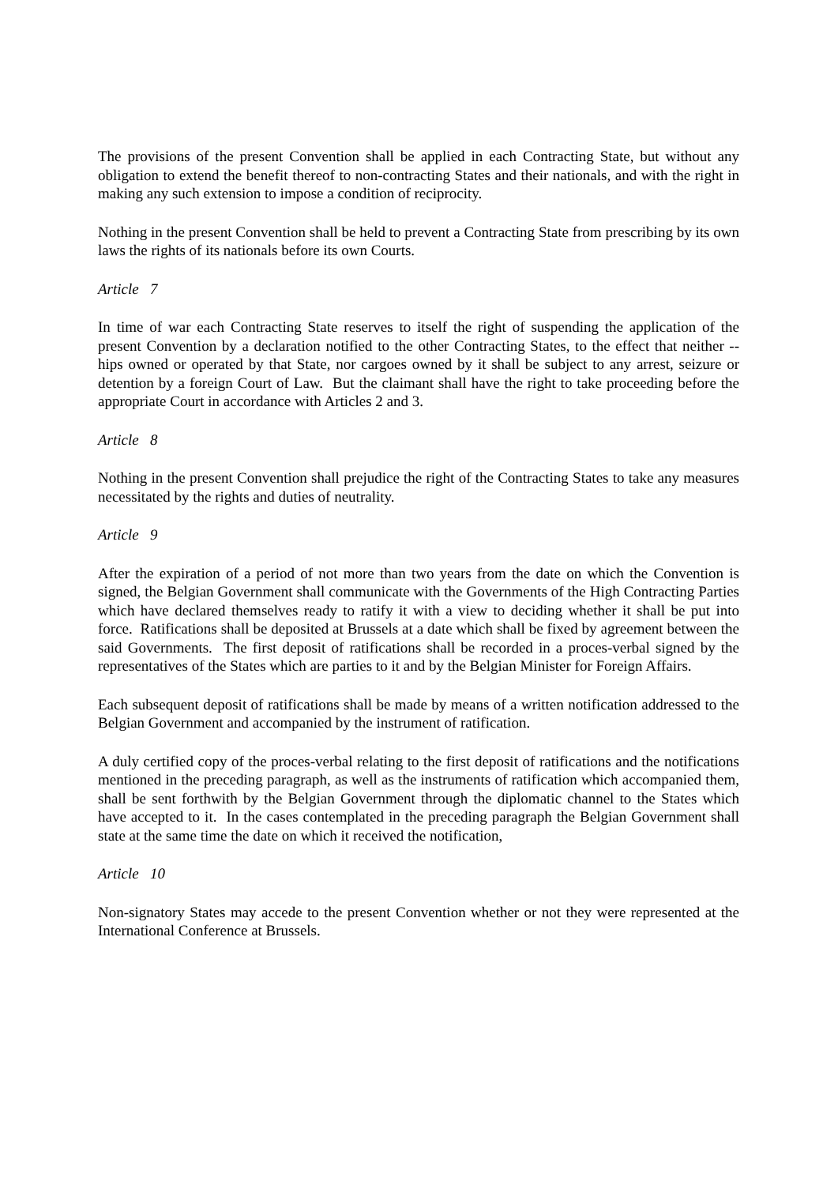The provisions of the present Convention shall be applied in each Contracting State, but without any obligation to extend the benefit thereof to non-contracting States and their nationals, and with the right in making any such extension to impose a condition of reciprocity.
Nothing in the present Convention shall be held to prevent a Contracting State from prescribing by its own laws the rights of its nationals before its own Courts.
Article 7
In time of war each Contracting State reserves to itself the right of suspending the application of the present Convention by a declaration notified to the other Contracting States, to the effect that neither --hips owned or operated by that State, nor cargoes owned by it shall be subject to any arrest, seizure or detention by a foreign Court of Law. But the claimant shall have the right to take proceeding before the appropriate Court in accordance with Articles 2 and 3.
Article 8
Nothing in the present Convention shall prejudice the right of the Contracting States to take any measures necessitated by the rights and duties of neutrality.
Article 9
After the expiration of a period of not more than two years from the date on which the Convention is signed, the Belgian Government shall communicate with the Governments of the High Contracting Parties which have declared themselves ready to ratify it with a view to deciding whether it shall be put into force. Ratifications shall be deposited at Brussels at a date which shall be fixed by agreement between the said Governments. The first deposit of ratifications shall be recorded in a proces-verbal signed by the representatives of the States which are parties to it and by the Belgian Minister for Foreign Affairs.
Each subsequent deposit of ratifications shall be made by means of a written notification addressed to the Belgian Government and accompanied by the instrument of ratification.
A duly certified copy of the proces-verbal relating to the first deposit of ratifications and the notifications mentioned in the preceding paragraph, as well as the instruments of ratification which accompanied them, shall be sent forthwith by the Belgian Government through the diplomatic channel to the States which have accepted to it. In the cases contemplated in the preceding paragraph the Belgian Government shall state at the same time the date on which it received the notification,
Article 10
Non-signatory States may accede to the present Convention whether or not they were represented at the International Conference at Brussels.